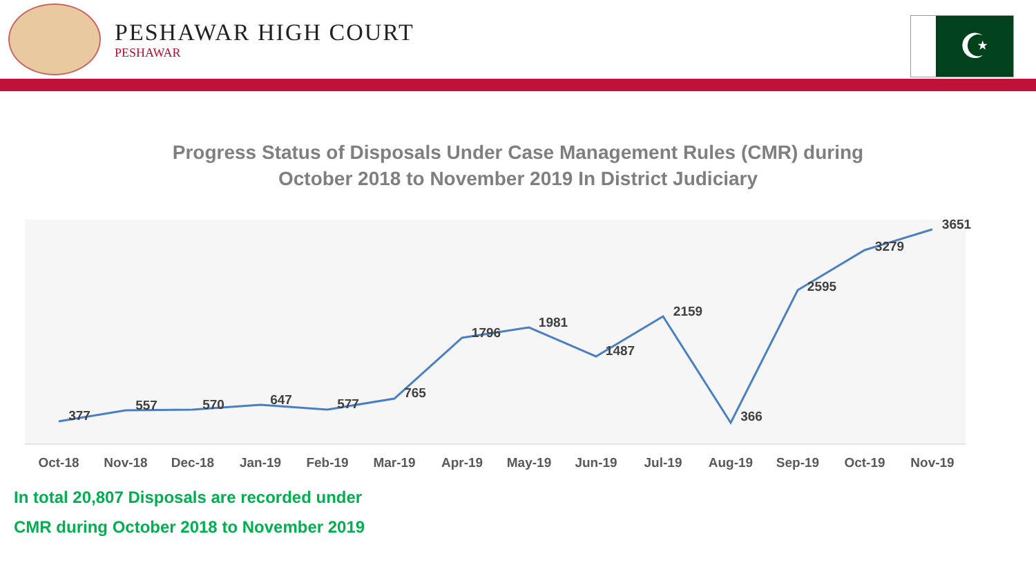PESHAWAR HIGH COURT
PESHAWAR
☪
Progress Status of Disposals Under Case Management Rules (CMR) during October 2018 to November 2019 In District Judiciary
377
557
570
647
577
765
1796
1981
1487
2159
366
2595
3279
3651
Oct-18
Nov-18
Dec-18
Jan-19
Feb-19
Mar-19
Apr-19
May-19
Jun-19
Jul-19
Aug-19
Sep-19
Oct-19
Nov-19
In total 20,807 Disposals are recorded under
CMR during October 2018 to November 2019